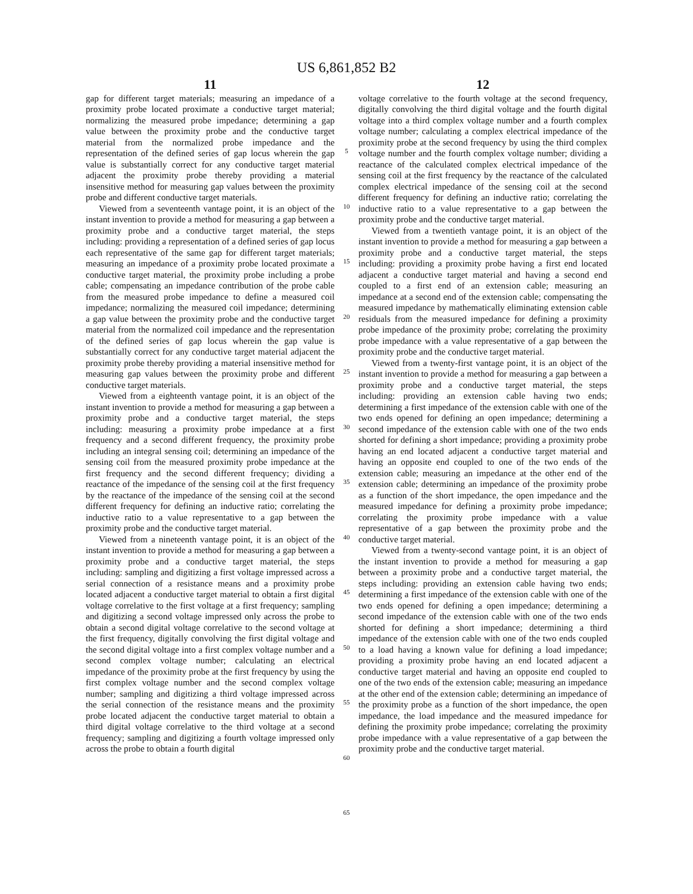US 6,861,852 B2
11
gap for different target materials; measuring an impedance of a proximity probe located proximate a conductive target material; normalizing the measured probe impedance; determining a gap value between the proximity probe and the conductive target material from the normalized probe impedance and the representation of the defined series of gap locus wherein the gap value is substantially correct for any conductive target material adjacent the proximity probe thereby providing a material insensitive method for measuring gap values between the proximity probe and different conductive target materials.
Viewed from a seventeenth vantage point, it is an object of the instant invention to provide a method for measuring a gap between a proximity probe and a conductive target material, the steps including: providing a representation of a defined series of gap locus each representative of the same gap for different target materials; measuring an impedance of a proximity probe located proximate a conductive target material, the proximity probe including a probe cable; compensating an impedance contribution of the probe cable from the measured probe impedance to define a measured coil impedance; normalizing the measured coil impedance; determining a gap value between the proximity probe and the conductive target material from the normalized coil impedance and the representation of the defined series of gap locus wherein the gap value is substantially correct for any conductive target material adjacent the proximity probe thereby providing a material insensitive method for measuring gap values between the proximity probe and different conductive target materials.
Viewed from a eighteenth vantage point, it is an object of the instant invention to provide a method for measuring a gap between a proximity probe and a conductive target material, the steps including: measuring a proximity probe impedance at a first frequency and a second different frequency, the proximity probe including an integral sensing coil; determining an impedance of the sensing coil from the measured proximity probe impedance at the first frequency and the second different frequency; dividing a reactance of the impedance of the sensing coil at the first frequency by the reactance of the impedance of the sensing coil at the second different frequency for defining an inductive ratio; correlating the inductive ratio to a value representative to a gap between the proximity probe and the conductive target material.
Viewed from a nineteenth vantage point, it is an object of the instant invention to provide a method for measuring a gap between a proximity probe and a conductive target material, the steps including: sampling and digitizing a first voltage impressed across a serial connection of a resistance means and a proximity probe located adjacent a conductive target material to obtain a first digital voltage correlative to the first voltage at a first frequency; sampling and digitizing a second voltage impressed only across the probe to obtain a second digital voltage correlative to the second voltage at the first frequency, digitally convolving the first digital voltage and the second digital voltage into a first complex voltage number and a second complex voltage number; calculating an electrical impedance of the proximity probe at the first frequency by using the first complex voltage number and the second complex voltage number; sampling and digitizing a third voltage impressed across the serial connection of the resistance means and the proximity probe located adjacent the conductive target material to obtain a third digital voltage correlative to the third voltage at a second frequency; sampling and digitizing a fourth voltage impressed only across the probe to obtain a fourth digital
5
10
15
20
25
30
35
40
45
50
55
60
65
12
voltage correlative to the fourth voltage at the second frequency, digitally convolving the third digital voltage and the fourth digital voltage into a third complex voltage number and a fourth complex voltage number; calculating a complex electrical impedance of the proximity probe at the second frequency by using the third complex voltage number and the fourth complex voltage number; dividing a reactance of the calculated complex electrical impedance of the sensing coil at the first frequency by the reactance of the calculated complex electrical impedance of the sensing coil at the second different frequency for defining an inductive ratio; correlating the inductive ratio to a value representative to a gap between the proximity probe and the conductive target material.
Viewed from a twentieth vantage point, it is an object of the instant invention to provide a method for measuring a gap between a proximity probe and a conductive target material, the steps including: providing a proximity probe having a first end located adjacent a conductive target material and having a second end coupled to a first end of an extension cable; measuring an impedance at a second end of the extension cable; compensating the measured impedance by mathematically eliminating extension cable residuals from the measured impedance for defining a proximity probe impedance of the proximity probe; correlating the proximity probe impedance with a value representative of a gap between the proximity probe and the conductive target material.
Viewed from a twenty-first vantage point, it is an object of the instant invention to provide a method for measuring a gap between a proximity probe and a conductive target material, the steps including: providing an extension cable having two ends; determining a first impedance of the extension cable with one of the two ends opened for defining an open impedance; determining a second impedance of the extension cable with one of the two ends shorted for defining a short impedance; providing a proximity probe having an end located adjacent a conductive target material and having an opposite end coupled to one of the two ends of the extension cable; measuring an impedance at the other end of the extension cable; determining an impedance of the proximity probe as a function of the short impedance, the open impedance and the measured impedance for defining a proximity probe impedance; correlating the proximity probe impedance with a value representative of a gap between the proximity probe and the conductive target material.
Viewed from a twenty-second vantage point, it is an object of the instant invention to provide a method for measuring a gap between a proximity probe and a conductive target material, the steps including: providing an extension cable having two ends; determining a first impedance of the extension cable with one of the two ends opened for defining a open impedance; determining a second impedance of the extension cable with one of the two ends shorted for defining a short impedance; determining a third impedance of the extension cable with one of the two ends coupled to a load having a known value for defining a load impedance; providing a proximity probe having an end located adjacent a conductive target material and having an opposite end coupled to one of the two ends of the extension cable; measuring an impedance at the other end of the extension cable; determining an impedance of the proximity probe as a function of the short impedance, the open impedance, the load impedance and the measured impedance for defining the proximity probe impedance; correlating the proximity probe impedance with a value representative of a gap between the proximity probe and the conductive target material.